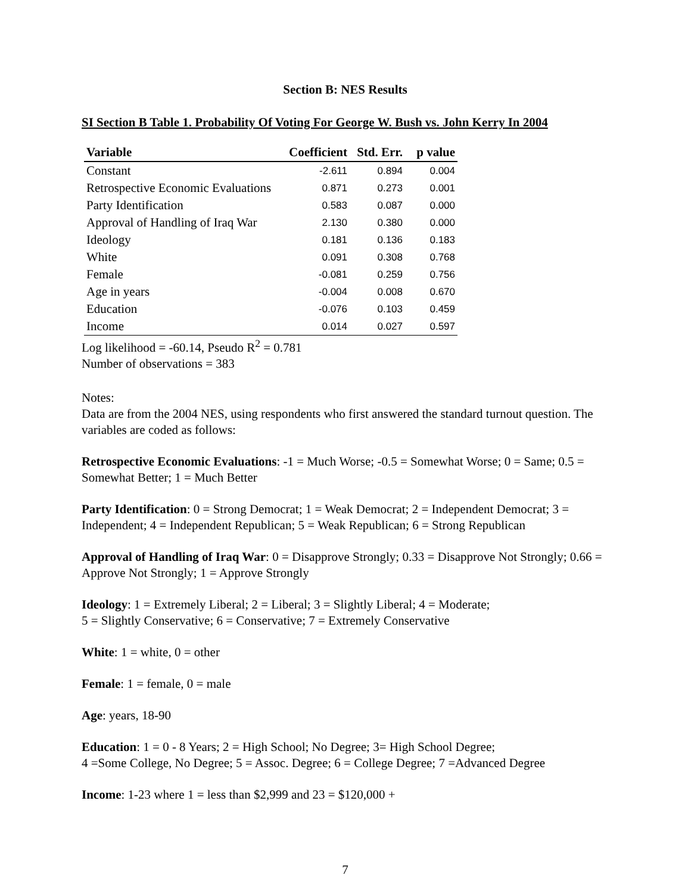Section B: NES Results
SI Section B Table 1. Probability Of Voting For George W. Bush vs. John Kerry In 2004
| Variable | Coefficient | Std. Err. | p value |
| --- | --- | --- | --- |
| Constant | -2.611 | 0.894 | 0.004 |
| Retrospective Economic Evaluations | 0.871 | 0.273 | 0.001 |
| Party Identification | 0.583 | 0.087 | 0.000 |
| Approval of Handling of Iraq War | 2.130 | 0.380 | 0.000 |
| Ideology | 0.181 | 0.136 | 0.183 |
| White | 0.091 | 0.308 | 0.768 |
| Female | -0.081 | 0.259 | 0.756 |
| Age in years | -0.004 | 0.008 | 0.670 |
| Education | -0.076 | 0.103 | 0.459 |
| Income | 0.014 | 0.027 | 0.597 |
Log likelihood = -60.14, Pseudo R<sup>2</sup> = 0.781
Number of observations = 383
Notes:
Data are from the 2004 NES, using respondents who first answered the standard turnout question. The variables are coded as follows:
Retrospective Economic Evaluations: -1 = Much Worse; -0.5 = Somewhat Worse; 0 = Same; 0.5 = Somewhat Better; 1 = Much Better
Party Identification: 0 = Strong Democrat; 1 = Weak Democrat; 2 = Independent Democrat; 3 = Independent; 4 = Independent Republican; 5 = Weak Republican; 6 = Strong Republican
Approval of Handling of Iraq War: 0 = Disapprove Strongly; 0.33 = Disapprove Not Strongly; 0.66 = Approve Not Strongly; 1 = Approve Strongly
Ideology: 1 = Extremely Liberal; 2 = Liberal; 3 = Slightly Liberal; 4 = Moderate;
5 = Slightly Conservative; 6 = Conservative; 7 = Extremely Conservative
White: 1 = white, 0 = other
Female: 1 = female, 0 = male
Age: years, 18-90
Education: 1 = 0 - 8 Years; 2 = High School; No Degree; 3= High School Degree;
4 =Some College, No Degree; 5 = Assoc. Degree; 6 = College Degree; 7 =Advanced Degree
Income: 1-23 where 1 = less than $2,999 and 23 = $120,000 +
7